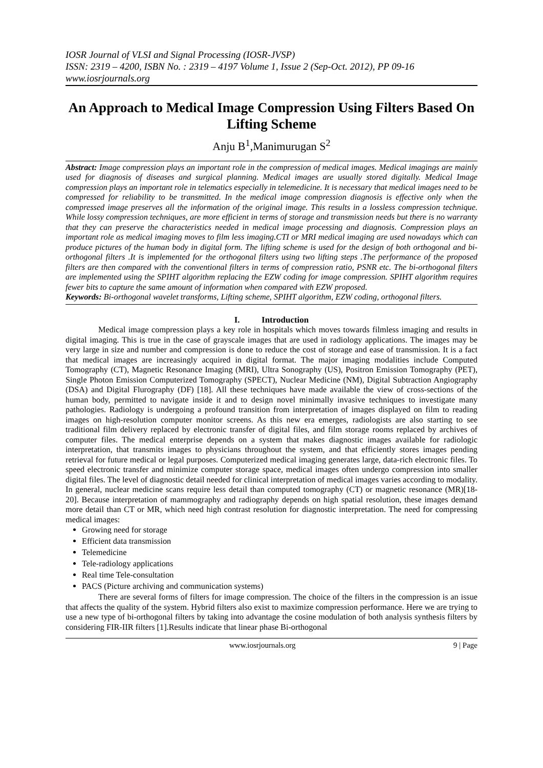IOSR Journal of VLSI and Signal Processing (IOSR-JVSP)
ISSN: 2319 – 4200, ISBN No. : 2319 – 4197 Volume 1, Issue 2 (Sep-Oct. 2012), PP 09-16
www.iosrjournals.org
An Approach to Medical Image Compression Using Filters Based On Lifting Scheme
Anju B<sup>1</sup>,Manimurugan S<sup>2</sup>
Abstract: Image compression plays an important role in the compression of medical images. Medical imagings are mainly used for diagnosis of diseases and surgical planning. Medical images are usually stored digitally. Medical Image compression plays an important role in telematics especially in telemedicine. It is necessary that medical images need to be compressed for reliability to be transmitted. In the medical image compression diagnosis is effective only when the compressed image preserves all the information of the original image. This results in a lossless compression technique. While lossy compression techniques, are more efficient in terms of storage and transmission needs but there is no warranty that they can preserve the characteristics needed in medical image processing and diagnosis. Compression plays an important role as medical imaging moves to film less imaging.CTI or MRI medical imaging are used nowadays which can produce pictures of the human body in digital form. The lifting scheme is used for the design of both orthogonal and bi-orthogonal filters .It is implemented for the orthogonal filters using two lifting steps .The performance of the proposed filters are then compared with the conventional filters in terms of compression ratio, PSNR etc. The bi-orthogonal filters are implemented using the SPIHT algorithm replacing the EZW coding for image compression. SPIHT algorithm requires fewer bits to capture the same amount of information when compared with EZW proposed.
Keywords: Bi-orthogonal wavelet transforms, Lifting scheme, SPIHT algorithm, EZW coding, orthogonal filters.
I. Introduction
Medical image compression plays a key role in hospitals which moves towards filmless imaging and results in digital imaging. This is true in the case of grayscale images that are used in radiology applications. The images may be very large in size and number and compression is done to reduce the cost of storage and ease of transmission. It is a fact that medical images are increasingly acquired in digital format. The major imaging modalities include Computed Tomography (CT), Magnetic Resonance Imaging (MRI), Ultra Sonography (US), Positron Emission Tomography (PET), Single Photon Emission Computerized Tomography (SPECT), Nuclear Medicine (NM), Digital Subtraction Angiography (DSA) and Digital Flurography (DF) [18]. All these techniques have made available the view of cross-sections of the human body, permitted to navigate inside it and to design novel minimally invasive techniques to investigate many pathologies. Radiology is undergoing a profound transition from interpretation of images displayed on film to reading images on high-resolution computer monitor screens. As this new era emerges, radiologists are also starting to see traditional film delivery replaced by electronic transfer of digital files, and film storage rooms replaced by archives of computer files. The medical enterprise depends on a system that makes diagnostic images available for radiologic interpretation, that transmits images to physicians throughout the system, and that efficiently stores images pending retrieval for future medical or legal purposes. Computerized medical imaging generates large, data-rich electronic files. To speed electronic transfer and minimize computer storage space, medical images often undergo compression into smaller digital files. The level of diagnostic detail needed for clinical interpretation of medical images varies according to modality. In general, nuclear medicine scans require less detail than computed tomography (CT) or magnetic resonance (MR)[18-20]. Because interpretation of mammography and radiography depends on high spatial resolution, these images demand more detail than CT or MR, which need high contrast resolution for diagnostic interpretation. The need for compressing medical images:
Growing need for storage
Efficient data transmission
Telemedicine
Tele-radiology applications
Real time Tele-consultation
PACS (Picture archiving and communication systems)
There are several forms of filters for image compression. The choice of the filters in the compression is an issue that affects the quality of the system. Hybrid filters also exist to maximize compression performance. Here we are trying to use a new type of bi-orthogonal filters by taking into advantage the cosine modulation of both analysis synthesis filters by considering FIR-IIR filters [1].Results indicate that linear phase Bi-orthogonal
www.iosrjournals.org 9 | Page